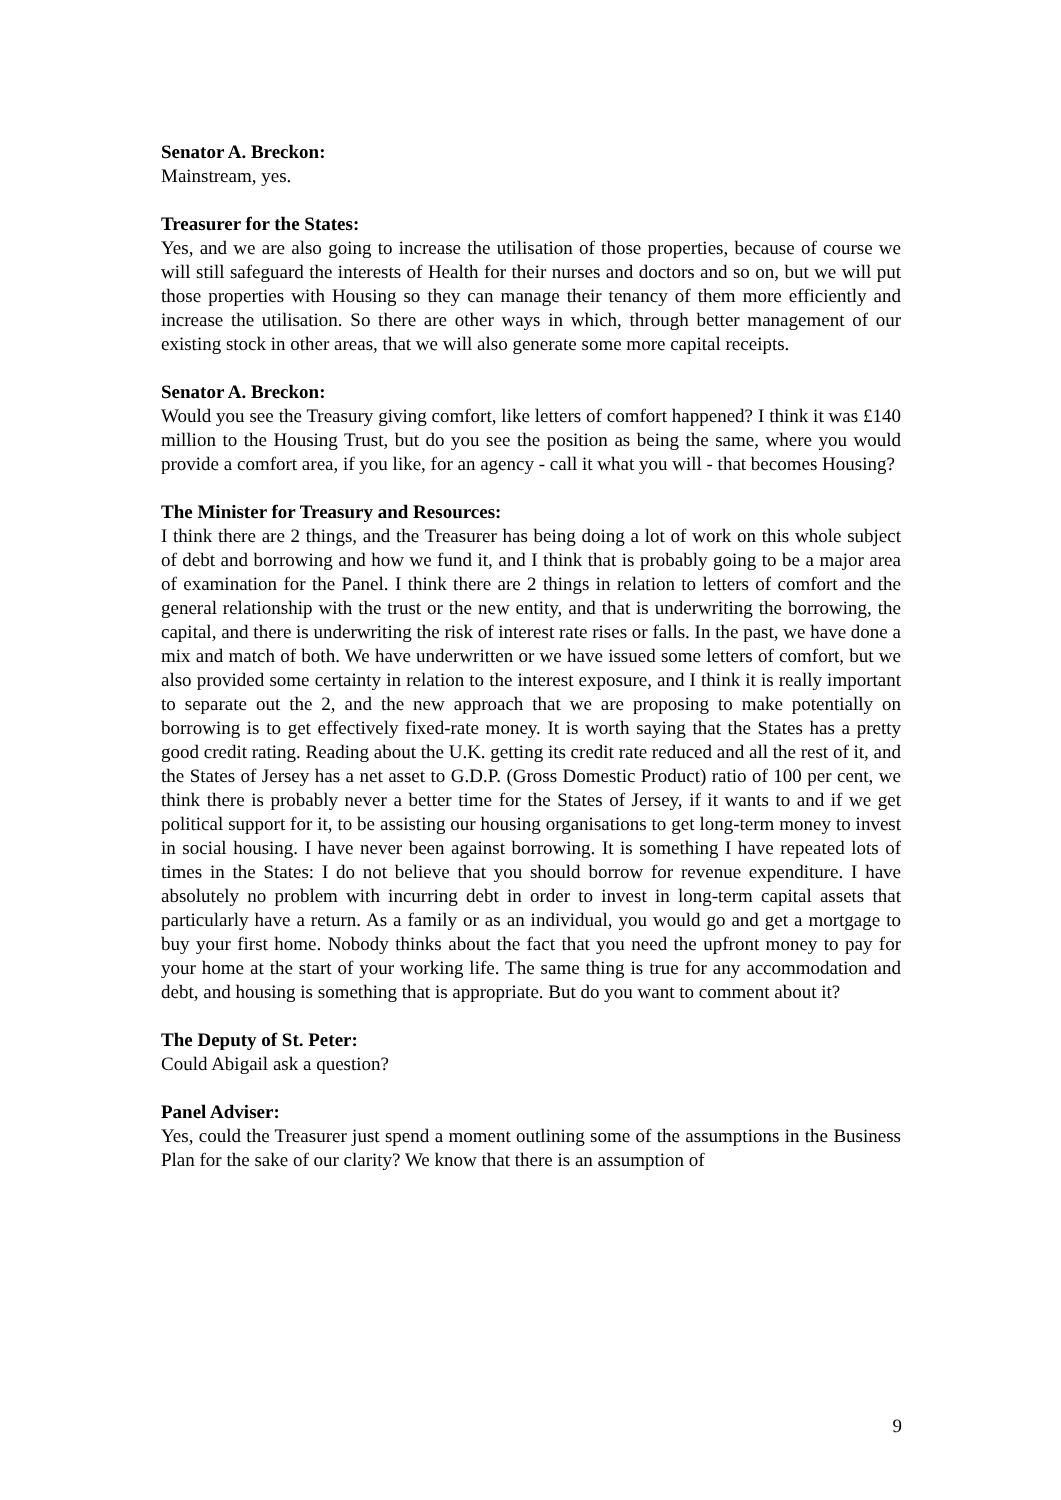Senator A. Breckon:
Mainstream, yes.
Treasurer for the States:
Yes, and we are also going to increase the utilisation of those properties, because of course we will still safeguard the interests of Health for their nurses and doctors and so on, but we will put those properties with Housing so they can manage their tenancy of them more efficiently and increase the utilisation. So there are other ways in which, through better management of our existing stock in other areas, that we will also generate some more capital receipts.
Senator A. Breckon:
Would you see the Treasury giving comfort, like letters of comfort happened? I think it was £140 million to the Housing Trust, but do you see the position as being the same, where you would provide a comfort area, if you like, for an agency - call it what you will - that becomes Housing?
The Minister for Treasury and Resources:
I think there are 2 things, and the Treasurer has being doing a lot of work on this whole subject of debt and borrowing and how we fund it, and I think that is probably going to be a major area of examination for the Panel. I think there are 2 things in relation to letters of comfort and the general relationship with the trust or the new entity, and that is underwriting the borrowing, the capital, and there is underwriting the risk of interest rate rises or falls. In the past, we have done a mix and match of both. We have underwritten or we have issued some letters of comfort, but we also provided some certainty in relation to the interest exposure, and I think it is really important to separate out the 2, and the new approach that we are proposing to make potentially on borrowing is to get effectively fixed-rate money. It is worth saying that the States has a pretty good credit rating. Reading about the U.K. getting its credit rate reduced and all the rest of it, and the States of Jersey has a net asset to G.D.P. (Gross Domestic Product) ratio of 100 per cent, we think there is probably never a better time for the States of Jersey, if it wants to and if we get political support for it, to be assisting our housing organisations to get long-term money to invest in social housing. I have never been against borrowing. It is something I have repeated lots of times in the States: I do not believe that you should borrow for revenue expenditure. I have absolutely no problem with incurring debt in order to invest in long-term capital assets that particularly have a return. As a family or as an individual, you would go and get a mortgage to buy your first home. Nobody thinks about the fact that you need the upfront money to pay for your home at the start of your working life. The same thing is true for any accommodation and debt, and housing is something that is appropriate. But do you want to comment about it?
The Deputy of St. Peter:
Could Abigail ask a question?
Panel Adviser:
Yes, could the Treasurer just spend a moment outlining some of the assumptions in the Business Plan for the sake of our clarity? We know that there is an assumption of
9